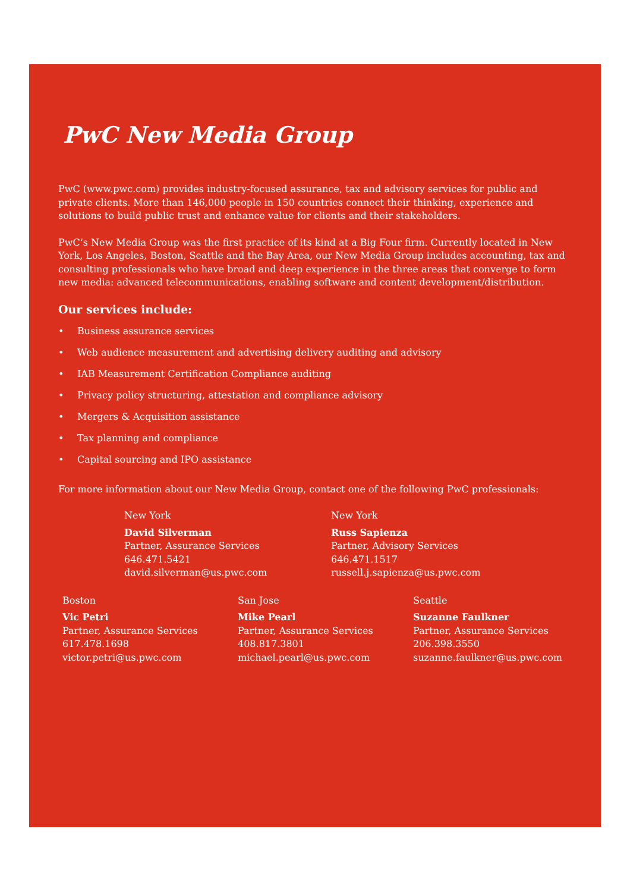PwC New Media Group
PwC (www.pwc.com) provides industry-focused assurance, tax and advisory services for public and private clients. More than 146,000 people in 150 countries connect their thinking, experience and solutions to build public trust and enhance value for clients and their stakeholders.
PwC’s New Media Group was the first practice of its kind at a Big Four firm. Currently located in New York, Los Angeles, Boston, Seattle and the Bay Area, our New Media Group includes accounting, tax and consulting professionals who have broad and deep experience in the three areas that converge to form new media: advanced telecommunications, enabling software and content development/distribution.
Our services include:
• Business assurance services
• Web audience measurement and advertising delivery auditing and advisory
• IAB Measurement Certification Compliance auditing
• Privacy policy structuring, attestation and compliance advisory
• Mergers & Acquisition assistance
• Tax planning and compliance
• Capital sourcing and IPO assistance
For more information about our New Media Group, contact one of the following PwC professionals:
New York
David Silverman
Partner, Assurance Services
646.471.5421
david.silverman@us.pwc.com
New York
Russ Sapienza
Partner, Advisory Services
646.471.1517
russell.j.sapienza@us.pwc.com
Boston
Vic Petri
Partner, Assurance Services
617.478.1698
victor.petri@us.pwc.com
San Jose
Mike Pearl
Partner, Assurance Services
408.817.3801
michael.pearl@us.pwc.com
Seattle
Suzanne Faulkner
Partner, Assurance Services
206.398.3550
suzanne.faulkner@us.pwc.com